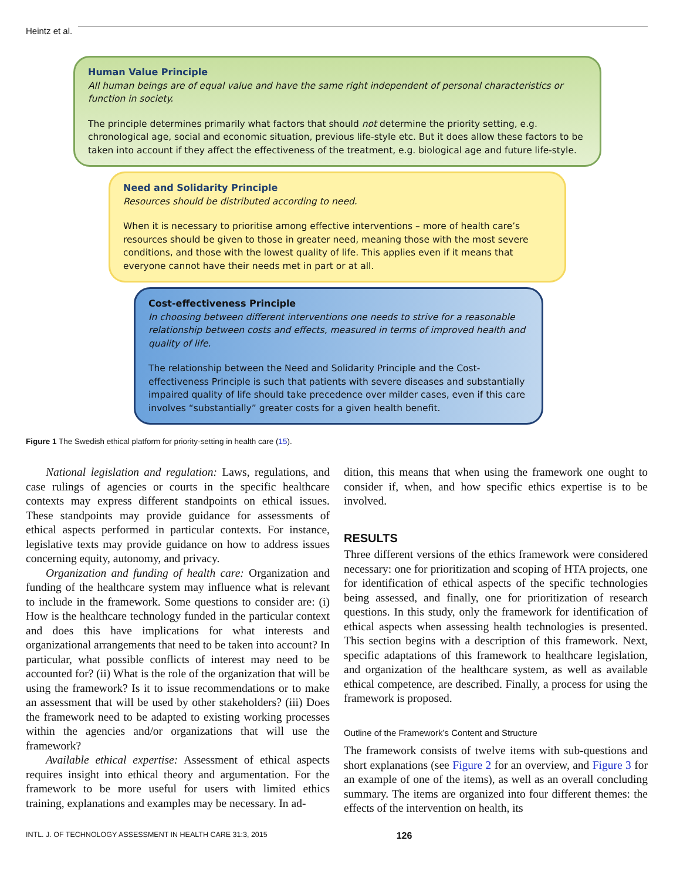Heintz et al.
Human Value Principle
All human beings are of equal value and have the same right independent of personal characteristics or function in society.
The principle determines primarily what factors that should not determine the priority setting, e.g. chronological age, social and economic situation, previous life-style etc. But it does allow these factors to be taken into account if they affect the effectiveness of the treatment, e.g. biological age and future life-style.
Need and Solidarity Principle
Resources should be distributed according to need.
When it is necessary to prioritise among effective interventions – more of health care’s resources should be given to those in greater need, meaning those with the most severe conditions, and those with the lowest quality of life. This applies even if it means that everyone cannot have their needs met in part or at all.
Cost-effectiveness Principle
In choosing between different interventions one needs to strive for a reasonable relationship between costs and effects, measured in terms of improved health and quality of life.
The relationship between the Need and Solidarity Principle and the Cost-effectiveness Principle is such that patients with severe diseases and substantially impaired quality of life should take precedence over milder cases, even if this care involves “substantially” greater costs for a given health benefit.
Figure 1 The Swedish ethical platform for priority-setting in health care (15).
National legislation and regulation: Laws, regulations, and case rulings of agencies or courts in the specific healthcare contexts may express different standpoints on ethical issues. These standpoints may provide guidance for assessments of ethical aspects performed in particular contexts. For instance, legislative texts may provide guidance on how to address issues concerning equity, autonomy, and privacy.
Organization and funding of health care: Organization and funding of the healthcare system may influence what is relevant to include in the framework. Some questions to consider are: (i) How is the healthcare technology funded in the particular context and does this have implications for what interests and organizational arrangements that need to be taken into account? In particular, what possible conflicts of interest may need to be accounted for? (ii) What is the role of the organization that will be using the framework? Is it to issue recommendations or to make an assessment that will be used by other stakeholders? (iii) Does the framework need to be adapted to existing working processes within the agencies and/or organizations that will use the framework?
Available ethical expertise: Assessment of ethical aspects requires insight into ethical theory and argumentation. For the framework to be more useful for users with limited ethics training, explanations and examples may be necessary. In ad-
dition, this means that when using the framework one ought to consider if, when, and how specific ethics expertise is to be involved.
RESULTS
Three different versions of the ethics framework were considered necessary: one for prioritization and scoping of HTA projects, one for identification of ethical aspects of the specific technologies being assessed, and finally, one for prioritization of research questions. In this study, only the framework for identification of ethical aspects when assessing health technologies is presented. This section begins with a description of this framework. Next, specific adaptations of this framework to healthcare legislation, and organization of the healthcare system, as well as available ethical competence, are described. Finally, a process for using the framework is proposed.
Outline of the Framework’s Content and Structure
The framework consists of twelve items with sub-questions and short explanations (see Figure 2 for an overview, and Figure 3 for an example of one of the items), as well as an overall concluding summary. The items are organized into four different themes: the effects of the intervention on health, its
INTL. J. OF TECHNOLOGY ASSESSMENT IN HEALTH CARE 31:3, 2015 126